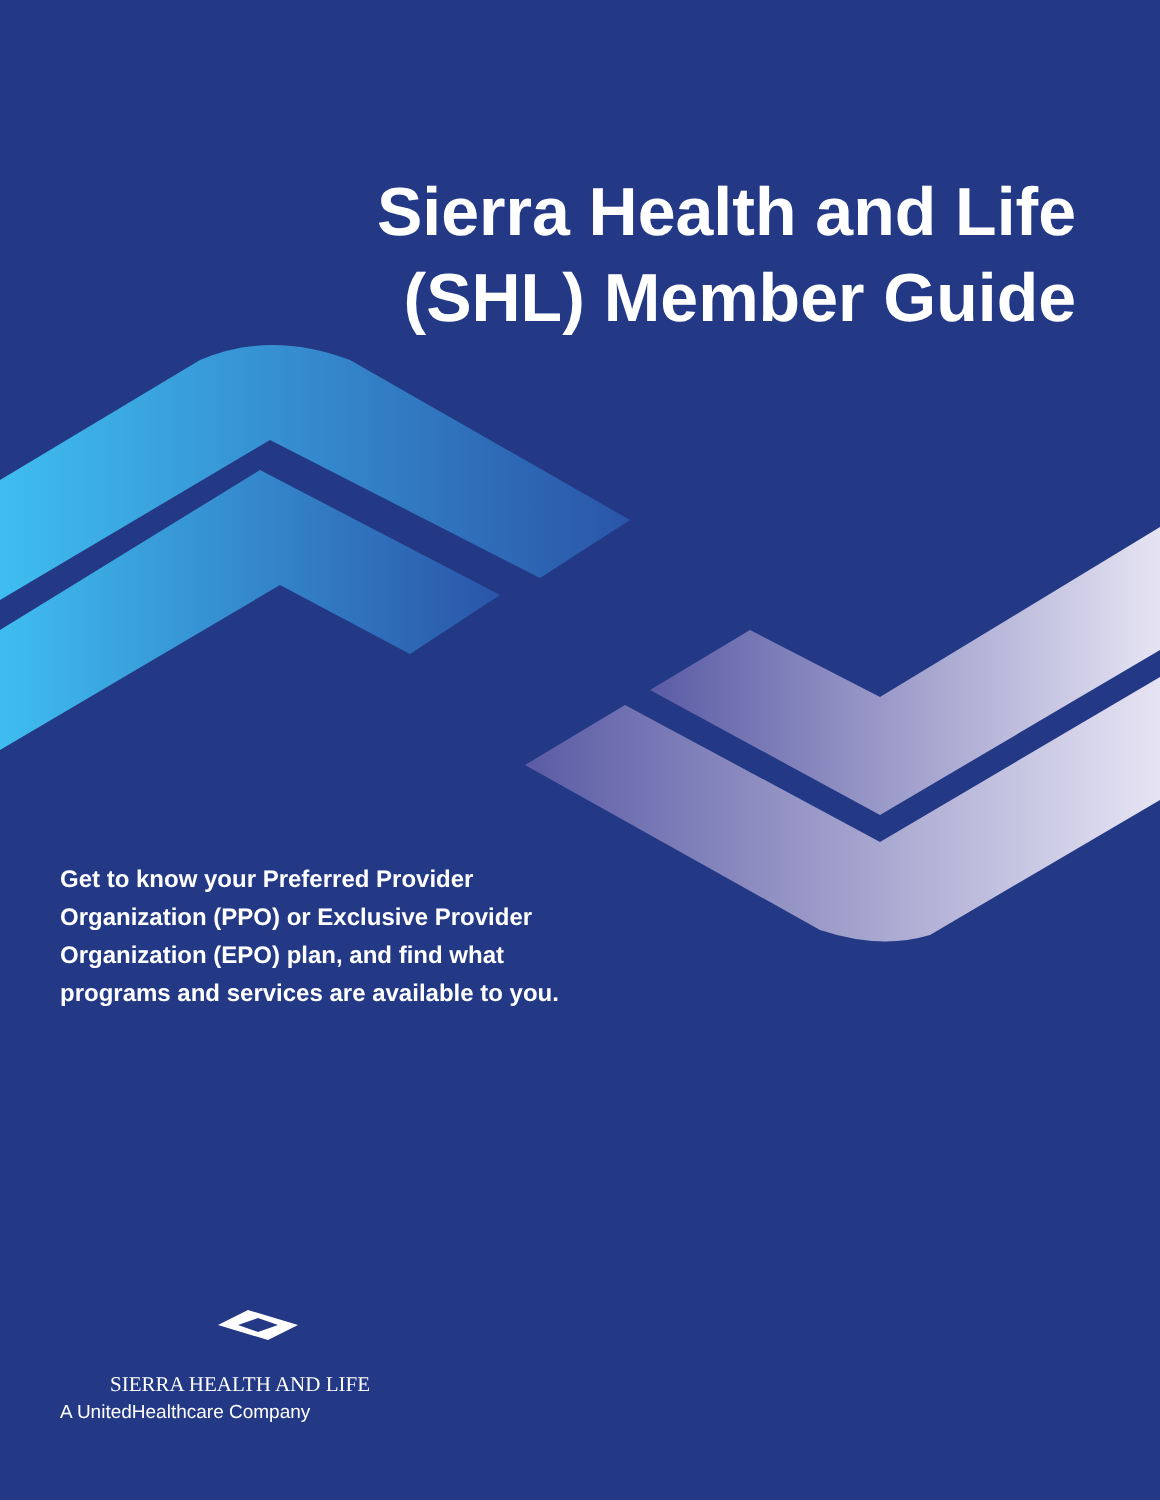Sierra Health and Life
(SHL) Member Guide
Get to know your Preferred Provider Organization (PPO) or Exclusive Provider Organization (EPO) plan, and find what programs and services are available to you.
SIERRA HEALTH AND LIFE
A UnitedHealthcare Company